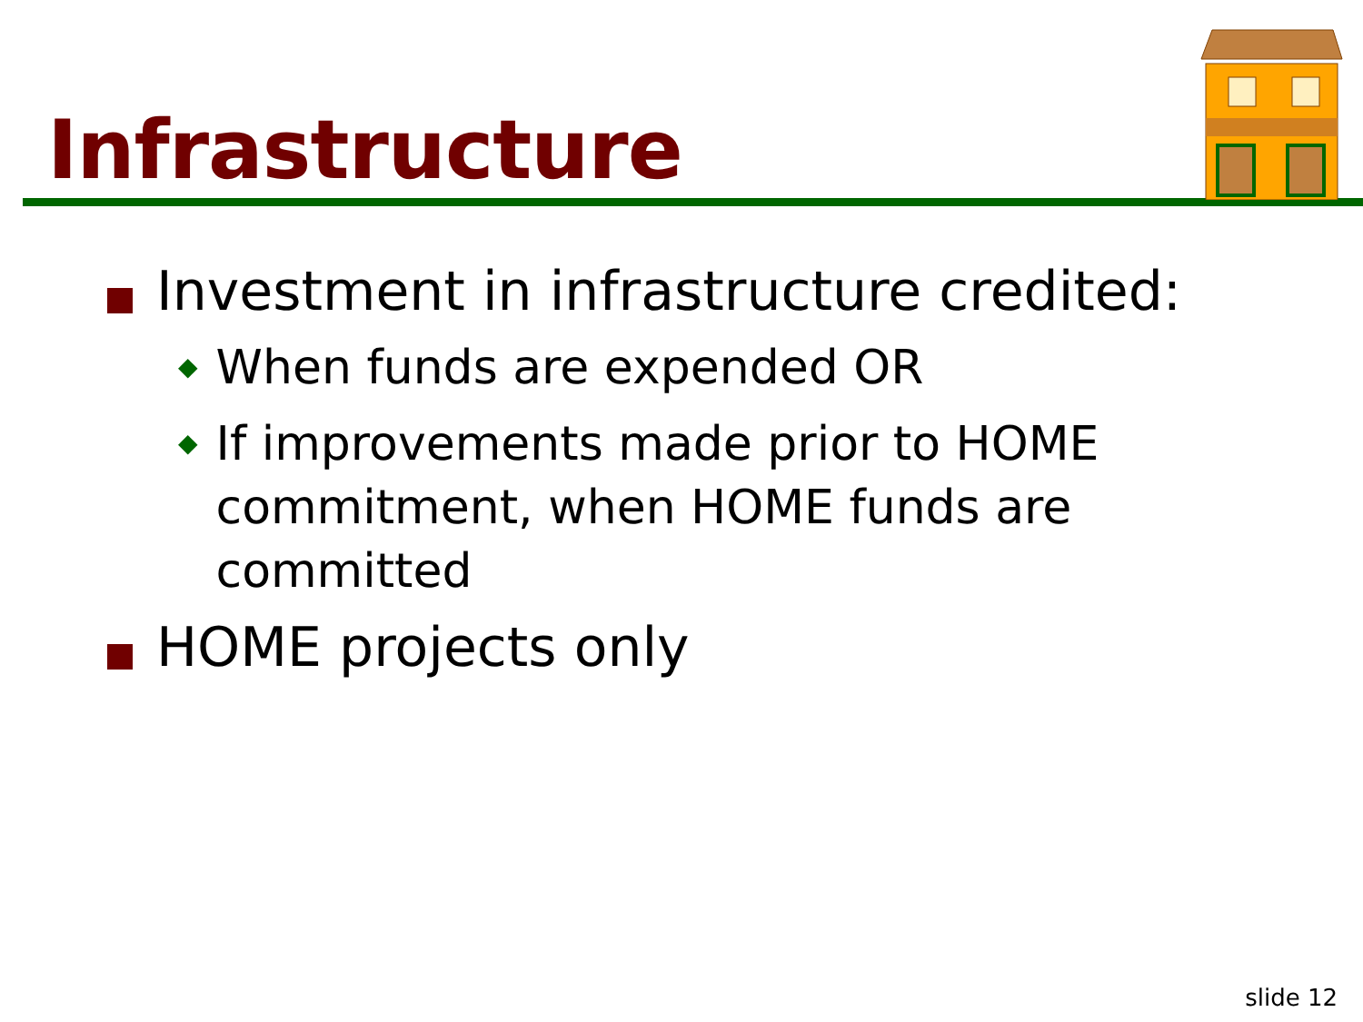Infrastructure
Investment in infrastructure credited:
◆ When funds are expended OR
◆ If improvements made prior to HOME commitment, when HOME funds are committed
HOME projects only
slide 12